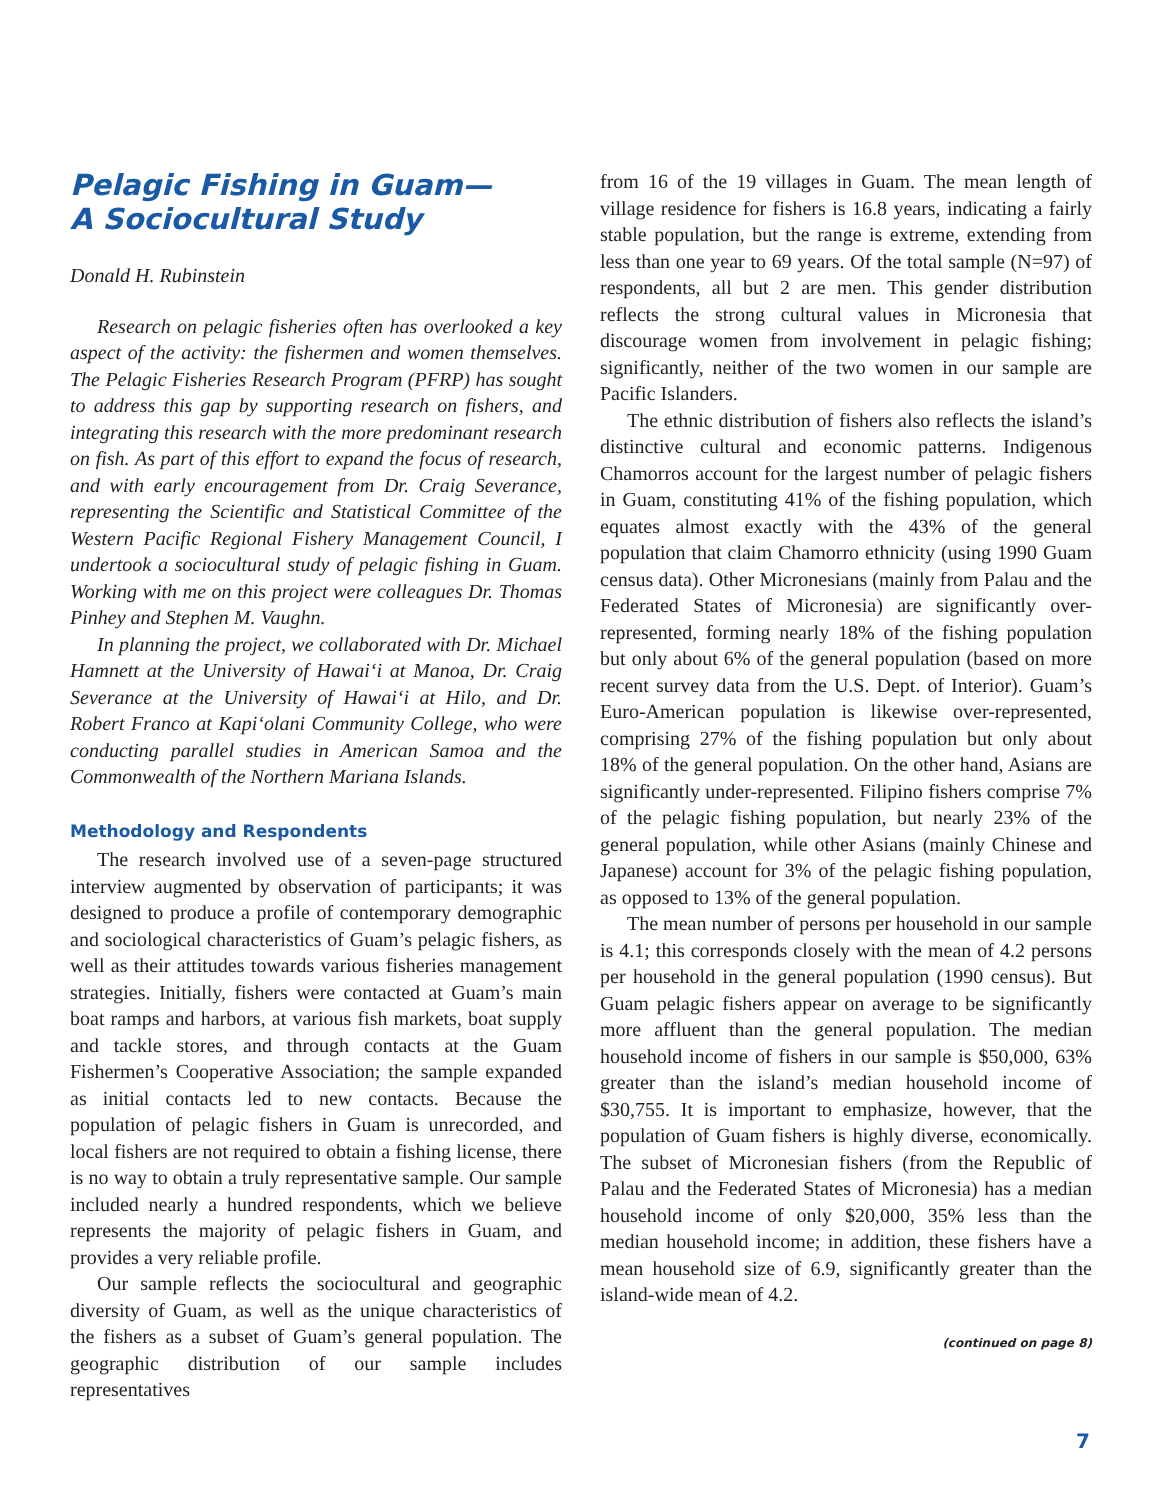Pelagic Fishing in Guam—
A Sociocultural Study
Donald H. Rubinstein
Research on pelagic fisheries often has overlooked a key aspect of the activity: the fishermen and women themselves. The Pelagic Fisheries Research Program (PFRP) has sought to address this gap by supporting research on fishers, and integrating this research with the more predominant research on fish. As part of this effort to expand the focus of research, and with early encouragement from Dr. Craig Severance, representing the Scientific and Statistical Committee of the Western Pacific Regional Fishery Management Council, I undertook a sociocultural study of pelagic fishing in Guam. Working with me on this project were colleagues Dr. Thomas Pinhey and Stephen M. Vaughn.
In planning the project, we collaborated with Dr. Michael Hamnett at the University of Hawai‘i at Manoa, Dr. Craig Severance at the University of Hawai‘i at Hilo, and Dr. Robert Franco at Kapi‘olani Community College, who were conducting parallel studies in American Samoa and the Commonwealth of the Northern Mariana Islands.
Methodology and Respondents
The research involved use of a seven-page structured interview augmented by observation of participants; it was designed to produce a profile of contemporary demographic and sociological characteristics of Guam’s pelagic fishers, as well as their attitudes towards various fisheries management strategies. Initially, fishers were contacted at Guam’s main boat ramps and harbors, at various fish markets, boat supply and tackle stores, and through contacts at the Guam Fishermen’s Cooperative Association; the sample expanded as initial contacts led to new contacts. Because the population of pelagic fishers in Guam is unrecorded, and local fishers are not required to obtain a fishing license, there is no way to obtain a truly representative sample. Our sample included nearly a hundred respondents, which we believe represents the majority of pelagic fishers in Guam, and provides a very reliable profile.
Our sample reflects the sociocultural and geographic diversity of Guam, as well as the unique characteristics of the fishers as a subset of Guam’s general population. The geographic distribution of our sample includes representatives
from 16 of the 19 villages in Guam. The mean length of village residence for fishers is 16.8 years, indicating a fairly stable population, but the range is extreme, extending from less than one year to 69 years. Of the total sample (N=97) of respondents, all but 2 are men. This gender distribution reflects the strong cultural values in Micronesia that discourage women from involvement in pelagic fishing; significantly, neither of the two women in our sample are Pacific Islanders.
The ethnic distribution of fishers also reflects the island’s distinctive cultural and economic patterns. Indigenous Chamorros account for the largest number of pelagic fishers in Guam, constituting 41% of the fishing population, which equates almost exactly with the 43% of the general population that claim Chamorro ethnicity (using 1990 Guam census data). Other Micronesians (mainly from Palau and the Federated States of Micronesia) are significantly over-represented, forming nearly 18% of the fishing population but only about 6% of the general population (based on more recent survey data from the U.S. Dept. of Interior). Guam’s Euro-American population is likewise over-represented, comprising 27% of the fishing population but only about 18% of the general population. On the other hand, Asians are significantly under-represented. Filipino fishers comprise 7% of the pelagic fishing population, but nearly 23% of the general population, while other Asians (mainly Chinese and Japanese) account for 3% of the pelagic fishing population, as opposed to 13% of the general population.
The mean number of persons per household in our sample is 4.1; this corresponds closely with the mean of 4.2 persons per household in the general population (1990 census). But Guam pelagic fishers appear on average to be significantly more affluent than the general population. The median household income of fishers in our sample is $50,000, 63% greater than the island’s median household income of $30,755. It is important to emphasize, however, that the population of Guam fishers is highly diverse, economically. The subset of Micronesian fishers (from the Republic of Palau and the Federated States of Micronesia) has a median household income of only $20,000, 35% less than the median household income; in addition, these fishers have a mean household size of 6.9, significantly greater than the island-wide mean of 4.2.
(continued on page 8)
7